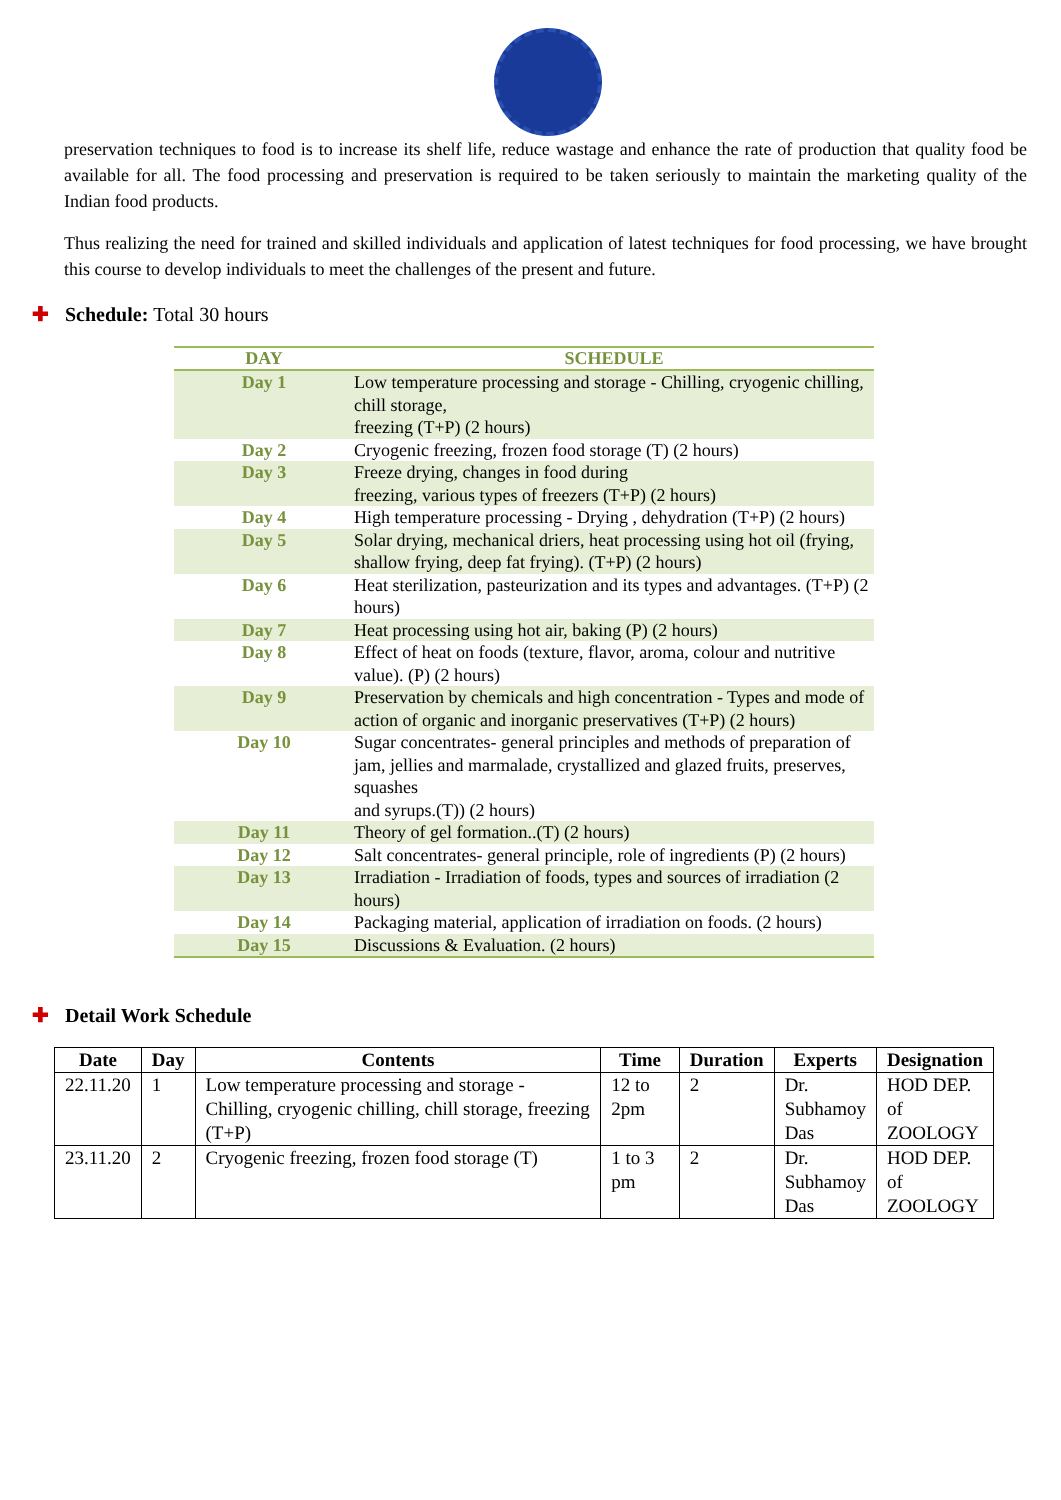preservation techniques to food is to increase its shelf life, reduce wastage and enhance the rate of production that quality food be available for all. The food processing and preservation is required to be taken seriously to maintain the marketing quality of the Indian food products.
Thus realizing the need for trained and skilled individuals and application of latest techniques for food processing, we have brought this course to develop individuals to meet the challenges of the present and future.
✚ Schedule: Total 30 hours
| DAY | SCHEDULE |
| --- | --- |
| Day 1 | Low temperature processing and storage - Chilling, cryogenic chilling, chill storage, freezing (T+P) (2 hours) |
| Day 2 | Cryogenic freezing, frozen food storage (T) (2 hours) |
| Day 3 | Freeze drying, changes in food during freezing, various types of freezers (T+P) (2 hours) |
| Day 4 | High temperature processing - Drying , dehydration (T+P) (2 hours) |
| Day 5 | Solar drying, mechanical driers, heat processing using hot oil (frying, shallow frying, deep fat frying). (T+P) (2 hours) |
| Day 6 | Heat sterilization, pasteurization and its types and advantages. (T+P) (2 hours) |
| Day 7 | Heat processing using hot air, baking (P) (2 hours) |
| Day 8 | Effect of heat on foods (texture, flavor, aroma, colour and nutritive value). (P) (2 hours) |
| Day 9 | Preservation by chemicals and high concentration - Types and mode of action of organic and inorganic preservatives (T+P) (2 hours) |
| Day 10 | Sugar concentrates- general principles and methods of preparation of jam, jellies and marmalade, crystallized and glazed fruits, preserves, squashes and syrups.(T)) (2 hours) |
| Day 11 | Theory of gel formation..(T) (2 hours) |
| Day 12 | Salt concentrates- general principle, role of ingredients (P) (2 hours) |
| Day 13 | Irradiation - Irradiation of foods, types and sources of irradiation (2 hours) |
| Day 14 | Packaging material, application of irradiation on foods. (2 hours) |
| Day 15 | Discussions & Evaluation. (2 hours) |
✚ Detail Work Schedule
| Date | Day | Contents | Time | Duration | Experts | Designation |
| --- | --- | --- | --- | --- | --- | --- |
| 22.11.20 | 1 | Low temperature processing and storage - Chilling, cryogenic chilling, chill storage, freezing (T+P) | 12 to 2pm | 2 | Dr. Subhamoy Das | HOD DEP. of ZOOLOGY |
| 23.11.20 | 2 | Cryogenic freezing, frozen food storage (T) | 1 to 3 pm | 2 | Dr. Subhamoy Das | HOD DEP. of ZOOLOGY |